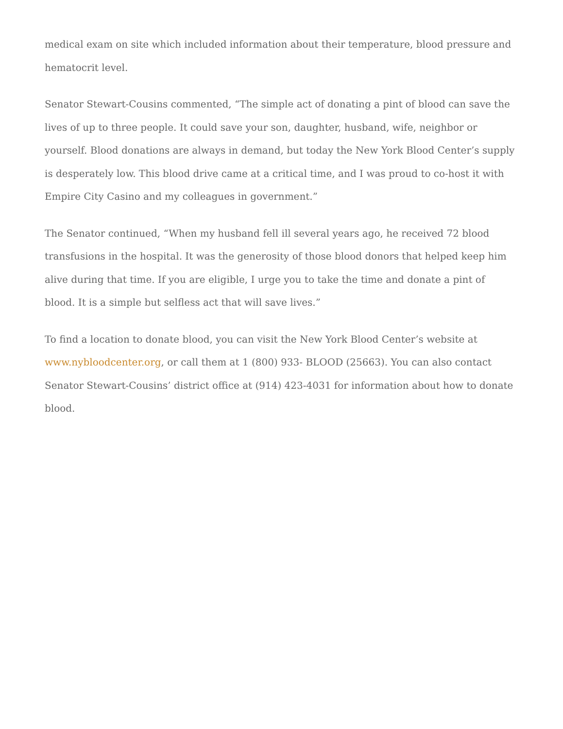medical exam on site which included information about their temperature, blood pressure and hematocrit level.
Senator Stewart-Cousins commented, “The simple act of donating a pint of blood can save the lives of up to three people. It could save your son, daughter, husband, wife, neighbor or yourself. Blood donations are always in demand, but today the New York Blood Center’s supply is desperately low. This blood drive came at a critical time, and I was proud to co-host it with Empire City Casino and my colleagues in government.”
The Senator continued, “When my husband fell ill several years ago, he received 72 blood transfusions in the hospital. It was the generosity of those blood donors that helped keep him alive during that time. If you are eligible, I urge you to take the time and donate a pint of blood. It is a simple but selfless act that will save lives.”
To find a location to donate blood, you can visit the New York Blood Center’s website at www.nybloodcenter.org, or call them at 1 (800) 933- BLOOD (25663). You can also contact Senator Stewart-Cousins’ district office at (914) 423-4031 for information about how to donate blood.